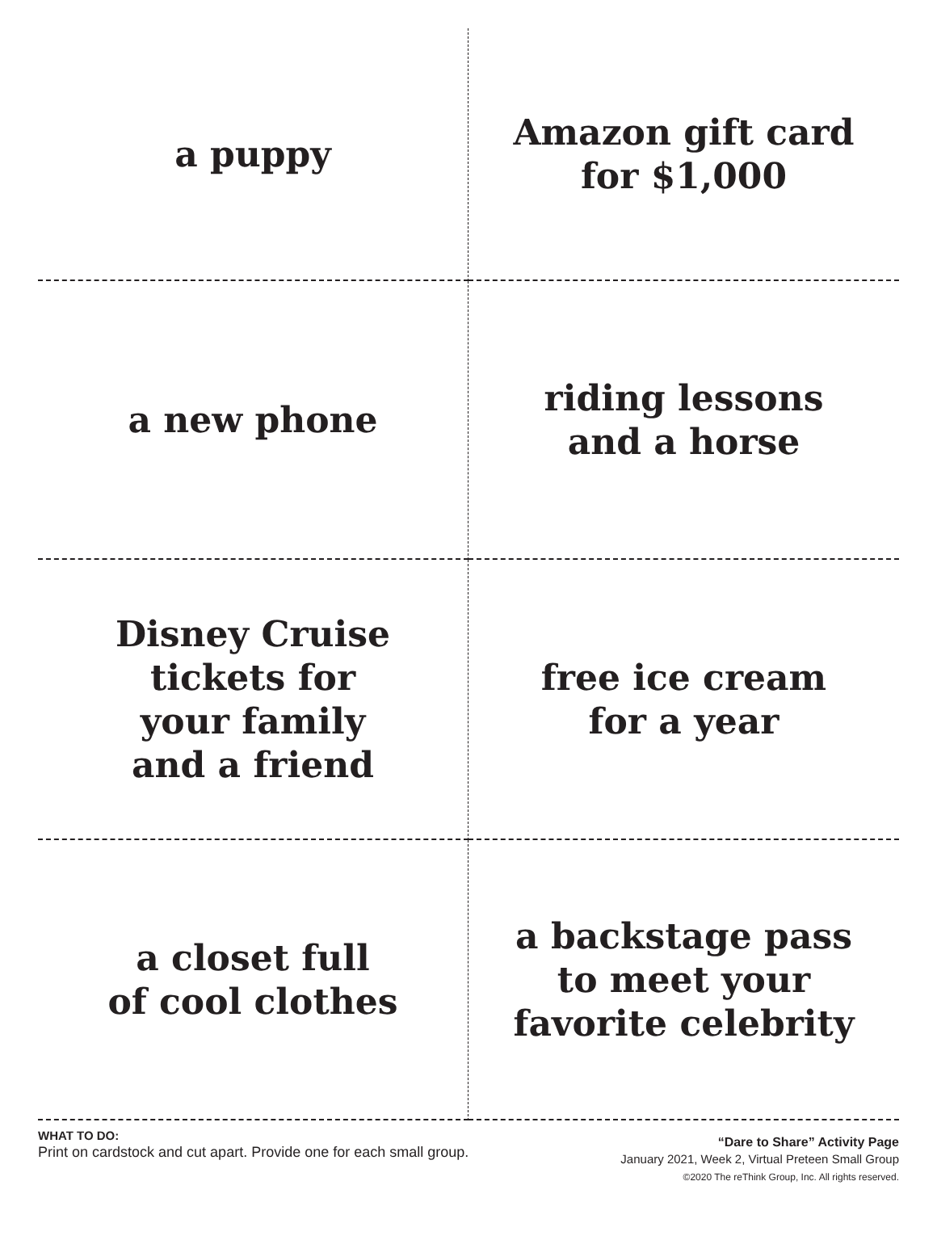a puppy
Amazon gift card
for $1,000
a new phone
riding lessons
and a horse
Disney Cruise
tickets for
your family
and a friend
free ice cream
for a year
a closet full
of cool clothes
a backstage pass
to meet your
favorite celebrity
WHAT TO DO:
Print on cardstock and cut apart. Provide one for each small group.
“Dare to Share” Activity Page
January 2021, Week 2, Virtual Preteen Small Group
©2020 The reThink Group, Inc. All rights reserved.